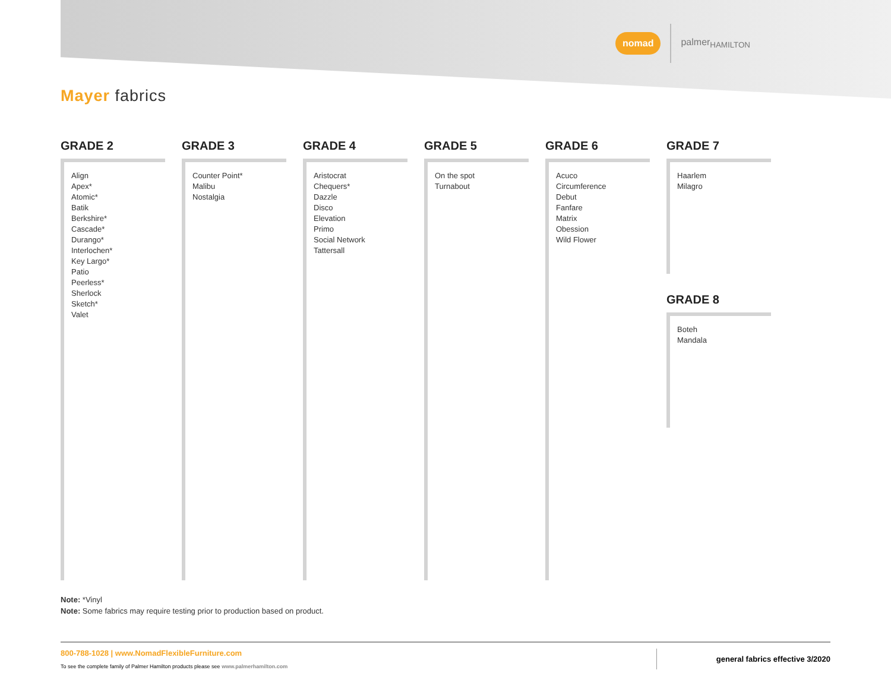nomad palmer<sub>HAMILTON</sub>
Mayer fabrics
GRADE 2
Align
Apex*
Atomic*
Batik
Berkshire*
Cascade*
Durango*
Interlochen*
Key Largo*
Patio
Peerless*
Sherlock
Sketch*
Valet
GRADE 3
Counter Point*
Malibu
Nostalgia
GRADE 4
Aristocrat
Chequers*
Dazzle
Disco
Elevation
Primo
Social Network
Tattersall
GRADE 5
On the spot
Turnabout
GRADE 6
Acuco
Circumference
Debut
Fanfare
Matrix
Obession
Wild Flower
GRADE 7
Haarlem
Milagro
GRADE 8
Boteh
Mandala
Note: *Vinyl
Note: Some fabrics may require testing prior to production based on product.
800-788-1028 | www.NomadFlexibleFurniture.com
To see the complete family of Palmer Hamilton products please see www.palmerhamilton.com
general fabrics effective 3/2020